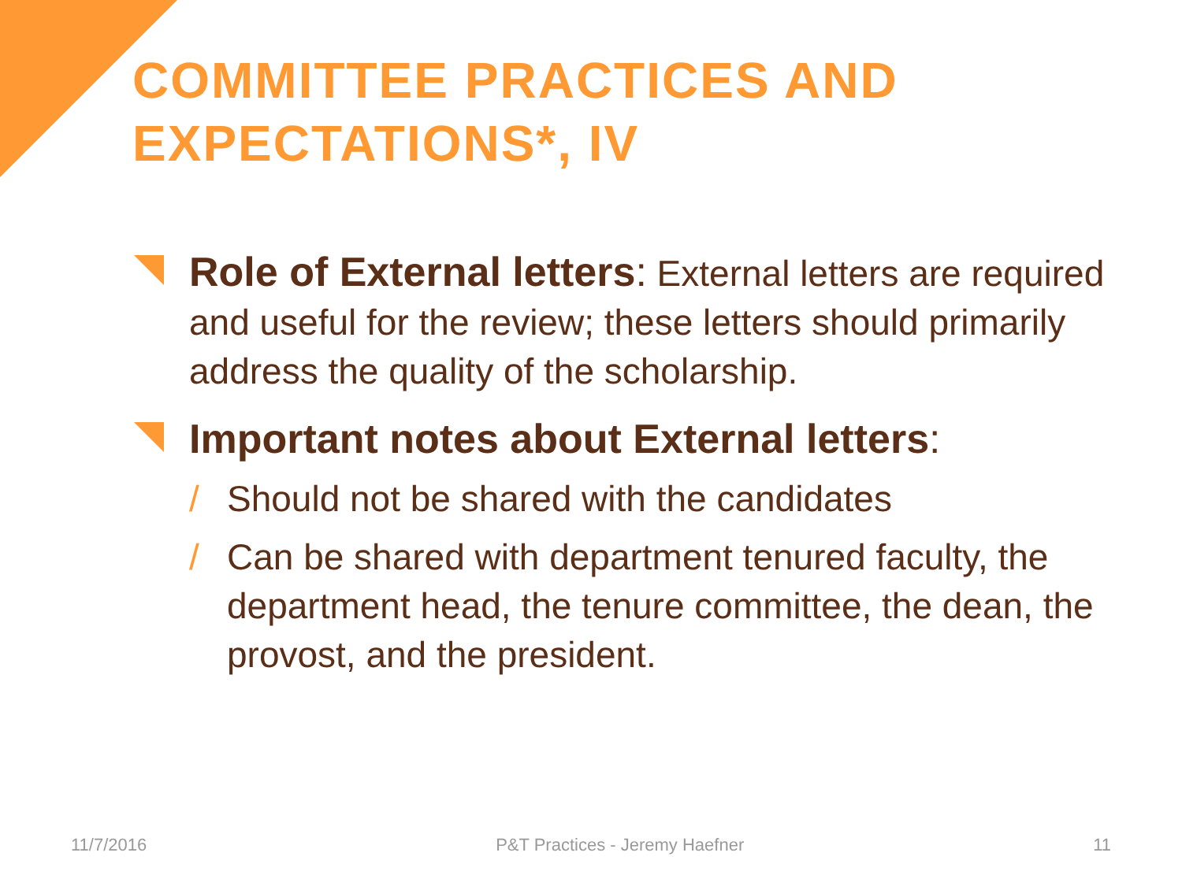COMMITTEE PRACTICES AND EXPECTATIONS*, IV
Role of External letters: External letters are required and useful for the review; these letters should primarily address the quality of the scholarship.
Important notes about External letters:
/ Should not be shared with the candidates
/ Can be shared with department tenured faculty, the department head, the tenure committee, the dean, the provost, and the president.
11/7/2016 P&T Practices - Jeremy Haefner 11